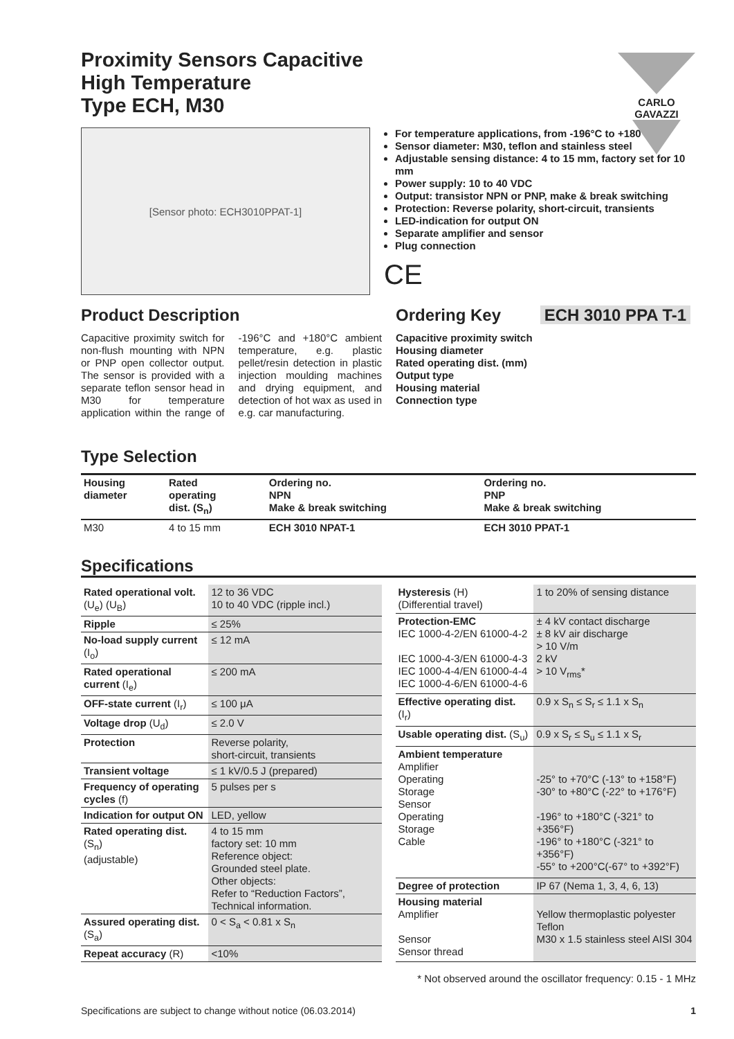CARLO GAVAZZI
Proximity Sensors Capacitive
High Temperature
Type ECH, M30
[Sensor photo: ECH3010PPAT-1]
For temperature applications, from -196°C to +180°C
Sensor diameter: M30, teflon and stainless steel
Adjustable sensing distance: 4 to 15 mm, factory set for 10 mm
Power supply: 10 to 40 VDC
Output: transistor NPN or PNP, make & break switching
Protection: Reverse polarity, short-circuit, transients
LED-indication for output ON
Separate amplifier and sensor
Plug connection
CE
Product Description
Capacitive proximity switch for non-flush mounting with NPN or PNP open collector output. The sensor is provided with a separate teflon sensor head in M30 for temperature application within the range of -196°C and +180°C ambient temperature, e.g. plastic pellet/resin detection in plastic injection moulding machines and drying equipment, and detection of hot wax as used in e.g. car manufacturing.
Ordering Key ECH 3010 PPA T-1
Capacitive proximity switch
Housing diameter
Rated operating dist. (mm)
Output type
Housing material
Connection type
Type Selection
| Housing diameter | Rated operating dist. (S<sub>n</sub>) | Ordering no. NPN Make & break switching | Ordering no. PNP Make & break switching |
| --- | --- | --- | --- |
| M30 | 4 to 15 mm | ECH 3010 NPAT-1 | ECH 3010 PPAT-1 |
Specifications
| Rated operational volt. (U<sub>e</sub>) (U<sub>B</sub>) | 12 to 36 VDC 10 to 40 VDC (ripple incl.) |
| Ripple | ≤ 25% |
| No-load supply current (I<sub>o</sub>) | ≤ 12 mA |
| Rated operational current (I<sub>e</sub>) | ≤ 200 mA |
| OFF-state current (I<sub>r</sub>) | ≤ 100 μA |
| Voltage drop (U<sub>d</sub>) | ≤ 2.0 V |
| Protection | Reverse polarity, short-circuit, transients |
| Transient voltage | ≤ 1 kV/0.5 J (prepared) |
| Frequency of operating cycles (f) | 5 pulses per s |
| Indication for output ON | LED, yellow |
| Rated operating dist. (S<sub>n</sub>) (adjustable) | 4 to 15 mm factory set: 10 mm Reference object: Grounded steel plate. Other objects: Refer to “Reduction Factors”, Technical information. |
| Assured operating dist. (S<sub>a</sub>) | 0 < S<sub>a</sub> < 0.81 x S<sub>n</sub> |
| Repeat accuracy (R) | <10% |
| Hysteresis (H) (Differential travel) | 1 to 20% of sensing distance |
| Protection-EMC IEC 1000-4-2/EN 61000-4-2 IEC 1000-4-3/EN 61000-4-3 IEC 1000-4-4/EN 61000-4-4 IEC 1000-4-6/EN 61000-4-6 | ± 4 kV contact discharge ± 8 kV air discharge > 10 V/m 2 kV > 10 V<sub>rms</sub>* |
| Effective operating dist. (I<sub>r</sub>) | 0.9 x S<sub>n</sub> ≤ S<sub>r</sub> ≤ 1.1 x S<sub>n</sub> |
| Usable operating dist. (S<sub>u</sub>) | 0.9 x S<sub>r</sub> ≤ S<sub>u</sub> ≤ 1.1 x S<sub>r</sub> |
| Ambient temperature Amplifier Operating Storage Sensor Operating Storage Cable | -25° to +70°C (-13° to +158°F) -30° to +80°C (-22° to +176°F) -196° to +180°C (-321° to +356°F) -196° to +180°C (-321° to +356°F) -55° to +200°C(-67° to +392°F) |
| Degree of protection | IP 67 (Nema 1, 3, 4, 6, 13) |
| Housing material Amplifier Sensor Sensor thread | Yellow thermoplastic polyester Teflon M30 x 1.5 stainless steel AISI 304 |
* Not observed around the oscillator frequency: 0.15 - 1 MHz
Specifications are subject to change without notice (06.03.2014) 1